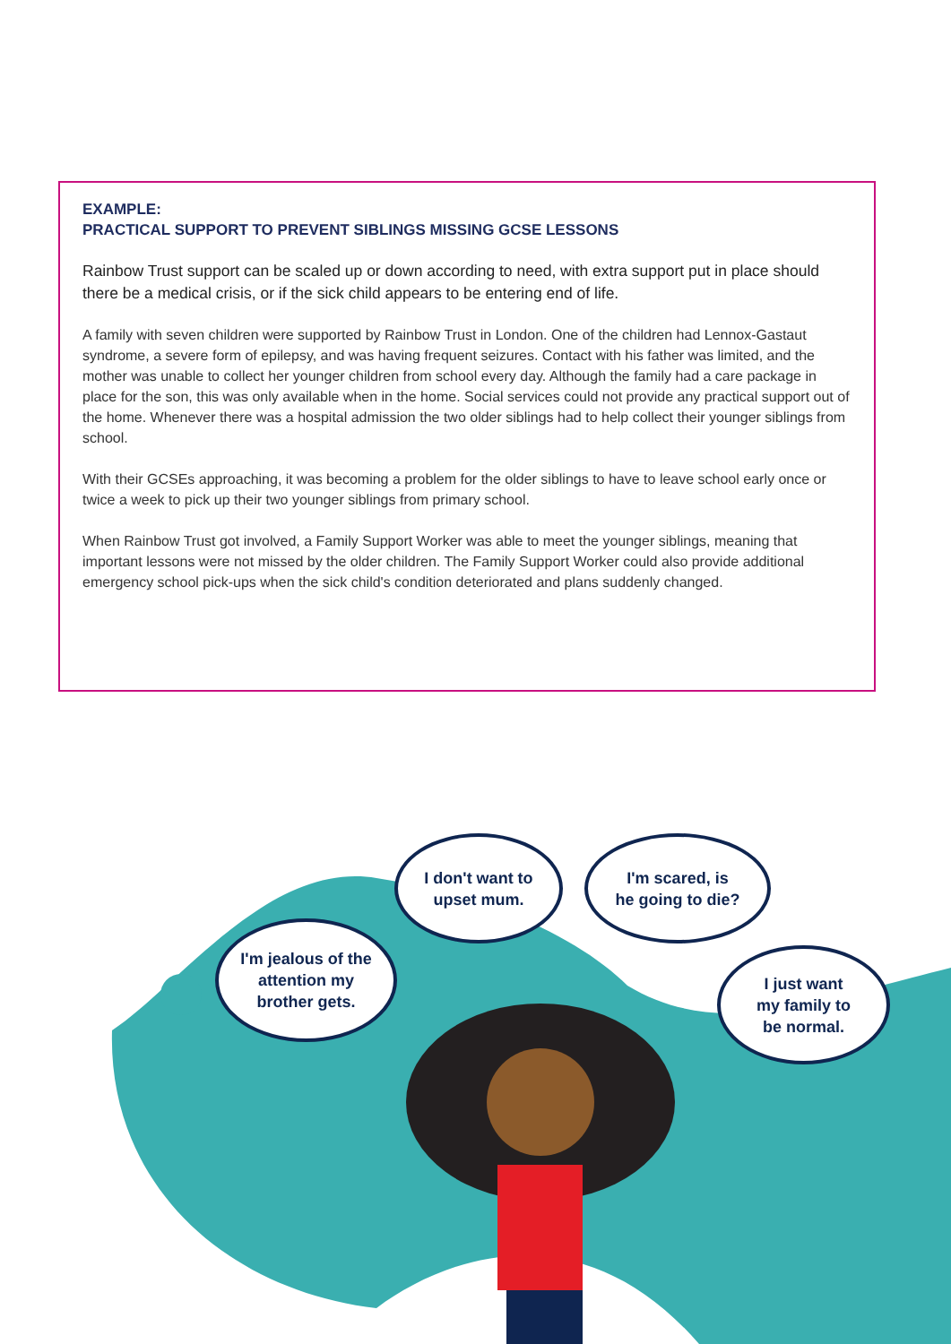EXAMPLE:
PRACTICAL SUPPORT TO PREVENT SIBLINGS MISSING GCSE LESSONS
Rainbow Trust support can be scaled up or down according to need, with extra support put in place should there be a medical crisis, or if the sick child appears to be entering end of life.
A family with seven children were supported by Rainbow Trust in London. One of the children had Lennox-Gastaut syndrome, a severe form of epilepsy, and was having frequent seizures. Contact with his father was limited, and the mother was unable to collect her younger children from school every day. Although the family had a care package in place for the son, this was only available when in the home. Social services could not provide any practical support out of the home. Whenever there was a hospital admission the two older siblings had to help collect their younger siblings from school.
With their GCSEs approaching, it was becoming a problem for the older siblings to have to leave school early once or twice a week to pick up their two younger siblings from primary school.
When Rainbow Trust got involved, a Family Support Worker was able to meet the younger siblings, meaning that important lessons were not missed by the older children. The Family Support Worker could also provide additional emergency school pick-ups when the sick child's condition deteriorated and plans suddenly changed.
I'm jealous of the
attention my
brother gets.
I don't want to
upset mum.
I'm scared, is
he going to die?
I just want
my family to
be normal.